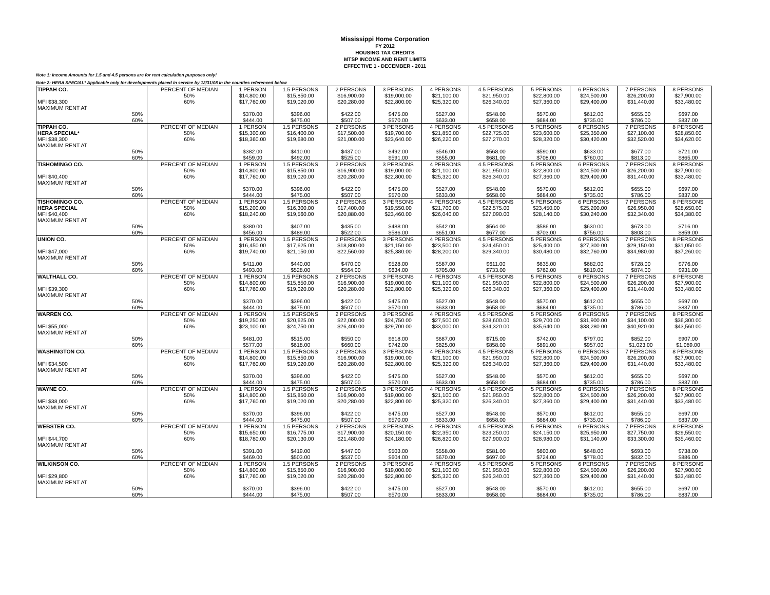Mississippi Home Corporation
FY 2012
HOUSING TAX CREDITS
MTSP INCOME AND RENT LIMITS
EFFECTIVE 1 - DECEMBER - 2011
Note 1: Income Amounts for 1.5 and 4.5 persons are for rent calculation purposes only!
Note 2: HERA SPECIAL* Applicable only for developments placed in service by 12/31/08 in the counties referenced below
| TIPPAH CO. | PERCENT OF MEDIAN | 1 PERSON | 1.5 PERSONS | 2 PERSONS | 3 PERSONS | 4 PERSONS | 4.5 PERSONS | 5 PERSONS | 6 PERSONS | 7 PERSONS | 8 PERSONS |
| | 50% | $14,800.00 | $15,850.00 | $16,900.00 | $19,000.00 | $21,100.00 | $21,950.00 | $22,800.00 | $24,500.00 | $26,200.00 | $27,900.00 |
| MFI $38,300 | 60% | $17,760.00 | $19,020.00 | $20,280.00 | $22,800.00 | $25,320.00 | $26,340.00 | $27,360.00 | $29,400.00 | $31,440.00 | $33,480.00 |
| MAXIMUM RENT AT | | | | | | | | | | | |
| 50% | | $370.00 | $396.00 | $422.00 | $475.00 | $527.00 | $548.00 | $570.00 | $612.00 | $655.00 | $697.00 |
| 60% | | $444.00 | $475.00 | $507.00 | $570.00 | $633.00 | $658.00 | $684.00 | $735.00 | $786.00 | $837.00 |
| TIPPAH CO. | PERCENT OF MEDIAN | 1 PERSON | 1.5 PERSONS | 2 PERSONS | 3 PERSONS | 4 PERSONS | 4.5 PERSONS | 5 PERSONS | 6 PERSONS | 7 PERSONS | 8 PERSONS |
| HERA SPECIAL* | 50% | $15,300.00 | $16,400.00 | $17,500.00 | $19,700.00 | $21,850.00 | $22,725.00 | $23,600.00 | $25,350.00 | $27,100.00 | $28,850.00 |
| MFI $38,300 | 60% | $18,360.00 | $19,680.00 | $21,000.00 | $23,640.00 | $26,220.00 | $27,270.00 | $28,320.00 | $30,420.00 | $32,520.00 | $34,620.00 |
| MAXIMUM RENT AT | | | | | | | | | | | |
| 50% | | $382.00 | $410.00 | $437.00 | $492.00 | $546.00 | $568.00 | $590.00 | $633.00 | $677.00 | $721.00 |
| 60% | | $459.00 | $492.00 | $525.00 | $591.00 | $655.00 | $681.00 | $708.00 | $760.00 | $813.00 | $865.00 |
| TISHOMINGO CO. | PERCENT OF MEDIAN | 1 PERSON | 1.5 PERSONS | 2 PERSONS | 3 PERSONS | 4 PERSONS | 4.5 PERSONS | 5 PERSONS | 6 PERSONS | 7 PERSONS | 8 PERSONS |
| | 50% | $14,800.00 | $15,850.00 | $16,900.00 | $19,000.00 | $21,100.00 | $21,950.00 | $22,800.00 | $24,500.00 | $26,200.00 | $27,900.00 |
| MFI $40,400 | 60% | $17,760.00 | $19,020.00 | $20,280.00 | $22,800.00 | $25,320.00 | $26,340.00 | $27,360.00 | $29,400.00 | $31,440.00 | $33,480.00 |
| MAXIMUM RENT AT | | | | | | | | | | | |
| 50% | | $370.00 | $396.00 | $422.00 | $475.00 | $527.00 | $548.00 | $570.00 | $612.00 | $655.00 | $697.00 |
| 60% | | $444.00 | $475.00 | $507.00 | $570.00 | $633.00 | $658.00 | $684.00 | $735.00 | $786.00 | $837.00 |
| TISHOMINGO CO. | PERCENT OF MEDIAN | 1 PERSON | 1.5 PERSONS | 2 PERSONS | 3 PERSONS | 4 PERSONS | 4.5 PERSONS | 5 PERSONS | 6 PERSONS | 7 PERSONS | 8 PERSONS |
| HERA SPECIAL | 50% | $15,200.00 | $16,300.00 | $17,400.00 | $19,550.00 | $21,700.00 | $22,575.00 | $23,450.00 | $25,200.00 | $26,950.00 | $28,650.00 |
| MFI $40,400 | 60% | $18,240.00 | $19,560.00 | $20,880.00 | $23,460.00 | $26,040.00 | $27,090.00 | $28,140.00 | $30,240.00 | $32,340.00 | $34,380.00 |
| MAXIMUM RENT AT | | | | | | | | | | | |
| 50% | | $380.00 | $407.00 | $435.00 | $488.00 | $542.00 | $564.00 | $586.00 | $630.00 | $673.00 | $716.00 |
| 60% | | $456.00 | $489.00 | $522.00 | $586.00 | $651.00 | $677.00 | $703.00 | $756.00 | $808.00 | $859.00 |
| UNION CO. | PERCENT OF MEDIAN | 1 PERSON | 1.5 PERSONS | 2 PERSONS | 3 PERSONS | 4 PERSONS | 4.5 PERSONS | 5 PERSONS | 6 PERSONS | 7 PERSONS | 8 PERSONS |
| | 50% | $16,450.00 | $17,625.00 | $18,800.00 | $21,150.00 | $23,500.00 | $24,450.00 | $25,400.00 | $27,300.00 | $29,150.00 | $31,050.00 |
| MFI $47,000 | 60% | $19,740.00 | $21,150.00 | $22,560.00 | $25,380.00 | $28,200.00 | $29,340.00 | $30,480.00 | $32,760.00 | $34,980.00 | $37,260.00 |
| MAXIMUM RENT AT | | | | | | | | | | | |
| 50% | | $411.00 | $440.00 | $470.00 | $528.00 | $587.00 | $611.00 | $635.00 | $682.00 | $728.00 | $776.00 |
| 60% | | $493.00 | $528.00 | $564.00 | $634.00 | $705.00 | $733.00 | $762.00 | $819.00 | $874.00 | $931.00 |
| WALTHALL CO. | PERCENT OF MEDIAN | 1 PERSON | 1.5 PERSONS | 2 PERSONS | 3 PERSONS | 4 PERSONS | 4.5 PERSONS | 5 PERSONS | 6 PERSONS | 7 PERSONS | 8 PERSONS |
| | 50% | $14,800.00 | $15,850.00 | $16,900.00 | $19,000.00 | $21,100.00 | $21,950.00 | $22,800.00 | $24,500.00 | $26,200.00 | $27,900.00 |
| MFI $39,300 | 60% | $17,760.00 | $19,020.00 | $20,280.00 | $22,800.00 | $25,320.00 | $26,340.00 | $27,360.00 | $29,400.00 | $31,440.00 | $33,480.00 |
| MAXIMUM RENT AT | | | | | | | | | | | |
| 50% | | $370.00 | $396.00 | $422.00 | $475.00 | $527.00 | $548.00 | $570.00 | $612.00 | $655.00 | $697.00 |
| 60% | | $444.00 | $475.00 | $507.00 | $570.00 | $633.00 | $658.00 | $684.00 | $735.00 | $786.00 | $837.00 |
| WARREN CO. | PERCENT OF MEDIAN | 1 PERSON | 1.5 PERSONS | 2 PERSONS | 3 PERSONS | 4 PERSONS | 4.5 PERSONS | 5 PERSONS | 6 PERSONS | 7 PERSONS | 8 PERSONS |
| | 50% | $19,250.00 | $20,625.00 | $22,000.00 | $24,750.00 | $27,500.00 | $28,600.00 | $29,700.00 | $31,900.00 | $34,100.00 | $36,300.00 |
| MFI $55,000 | 60% | $23,100.00 | $24,750.00 | $26,400.00 | $29,700.00 | $33,000.00 | $34,320.00 | $35,640.00 | $38,280.00 | $40,920.00 | $43,560.00 |
| MAXIMUM RENT AT | | | | | | | | | | | |
| 50% | | $481.00 | $515.00 | $550.00 | $618.00 | $687.00 | $715.00 | $742.00 | $797.00 | $852.00 | $907.00 |
| 60% | | $577.00 | $618.00 | $660.00 | $742.00 | $825.00 | $858.00 | $891.00 | $957.00 | $1,023.00 | $1,089.00 |
| WASHINGTON CO. | PERCENT OF MEDIAN | 1 PERSON | 1.5 PERSONS | 2 PERSONS | 3 PERSONS | 4 PERSONS | 4.5 PERSONS | 5 PERSONS | 6 PERSONS | 7 PERSONS | 8 PERSONS |
| | 50% | $14,800.00 | $15,850.00 | $16,900.00 | $19,000.00 | $21,100.00 | $21,950.00 | $22,800.00 | $24,500.00 | $26,200.00 | $27,900.00 |
| MFI $34,500 | 60% | $17,760.00 | $19,020.00 | $20,280.00 | $22,800.00 | $25,320.00 | $26,340.00 | $27,360.00 | $29,400.00 | $31,440.00 | $33,480.00 |
| MAXIMUM RENT AT | | | | | | | | | | | |
| 50% | | $370.00 | $396.00 | $422.00 | $475.00 | $527.00 | $548.00 | $570.00 | $612.00 | $655.00 | $697.00 |
| 60% | | $444.00 | $475.00 | $507.00 | $570.00 | $633.00 | $658.00 | $684.00 | $735.00 | $786.00 | $837.00 |
| WAYNE CO. | PERCENT OF MEDIAN | 1 PERSON | 1.5 PERSONS | 2 PERSONS | 3 PERSONS | 4 PERSONS | 4.5 PERSONS | 5 PERSONS | 6 PERSONS | 7 PERSONS | 8 PERSONS |
| | 50% | $14,800.00 | $15,850.00 | $16,900.00 | $19,000.00 | $21,100.00 | $21,950.00 | $22,800.00 | $24,500.00 | $26,200.00 | $27,900.00 |
| MFI $38,000 | 60% | $17,760.00 | $19,020.00 | $20,280.00 | $22,800.00 | $25,320.00 | $26,340.00 | $27,360.00 | $29,400.00 | $31,440.00 | $33,480.00 |
| MAXIMUM RENT AT | | | | | | | | | | | |
| 50% | | $370.00 | $396.00 | $422.00 | $475.00 | $527.00 | $548.00 | $570.00 | $612.00 | $655.00 | $697.00 |
| 60% | | $444.00 | $475.00 | $507.00 | $570.00 | $633.00 | $658.00 | $684.00 | $735.00 | $786.00 | $837.00 |
| WEBSTER CO. | PERCENT OF MEDIAN | 1 PERSON | 1.5 PERSONS | 2 PERSONS | 3 PERSONS | 4 PERSONS | 4.5 PERSONS | 5 PERSONS | 6 PERSONS | 7 PERSONS | 8 PERSONS |
| | 50% | $15,650.00 | $16,775.00 | $17,900.00 | $20,150.00 | $22,350.00 | $23,250.00 | $24,150.00 | $25,950.00 | $27,750.00 | $29,550.00 |
| MFI $44,700 | 60% | $18,780.00 | $20,130.00 | $21,480.00 | $24,180.00 | $26,820.00 | $27,900.00 | $28,980.00 | $31,140.00 | $33,300.00 | $35,460.00 |
| MAXIMUM RENT AT | | | | | | | | | | | |
| 50% | | $391.00 | $419.00 | $447.00 | $503.00 | $558.00 | $581.00 | $603.00 | $648.00 | $693.00 | $738.00 |
| 60% | | $469.00 | $503.00 | $537.00 | $604.00 | $670.00 | $697.00 | $724.00 | $778.00 | $832.00 | $886.00 |
| WILKINSON CO. | PERCENT OF MEDIAN | 1 PERSON | 1.5 PERSONS | 2 PERSONS | 3 PERSONS | 4 PERSONS | 4.5 PERSONS | 5 PERSONS | 6 PERSONS | 7 PERSONS | 8 PERSONS |
| | 50% | $14,800.00 | $15,850.00 | $16,900.00 | $19,000.00 | $21,100.00 | $21,950.00 | $22,800.00 | $24,500.00 | $26,200.00 | $27,900.00 |
| MFI $29,800 | 60% | $17,760.00 | $19,020.00 | $20,280.00 | $22,800.00 | $25,320.00 | $26,340.00 | $27,360.00 | $29,400.00 | $31,440.00 | $33,480.00 |
| MAXIMUM RENT AT | | | | | | | | | | | |
| 50% | | $370.00 | $396.00 | $422.00 | $475.00 | $527.00 | $548.00 | $570.00 | $612.00 | $655.00 | $697.00 |
| 60% | | $444.00 | $475.00 | $507.00 | $570.00 | $633.00 | $658.00 | $684.00 | $735.00 | $786.00 | $837.00 |